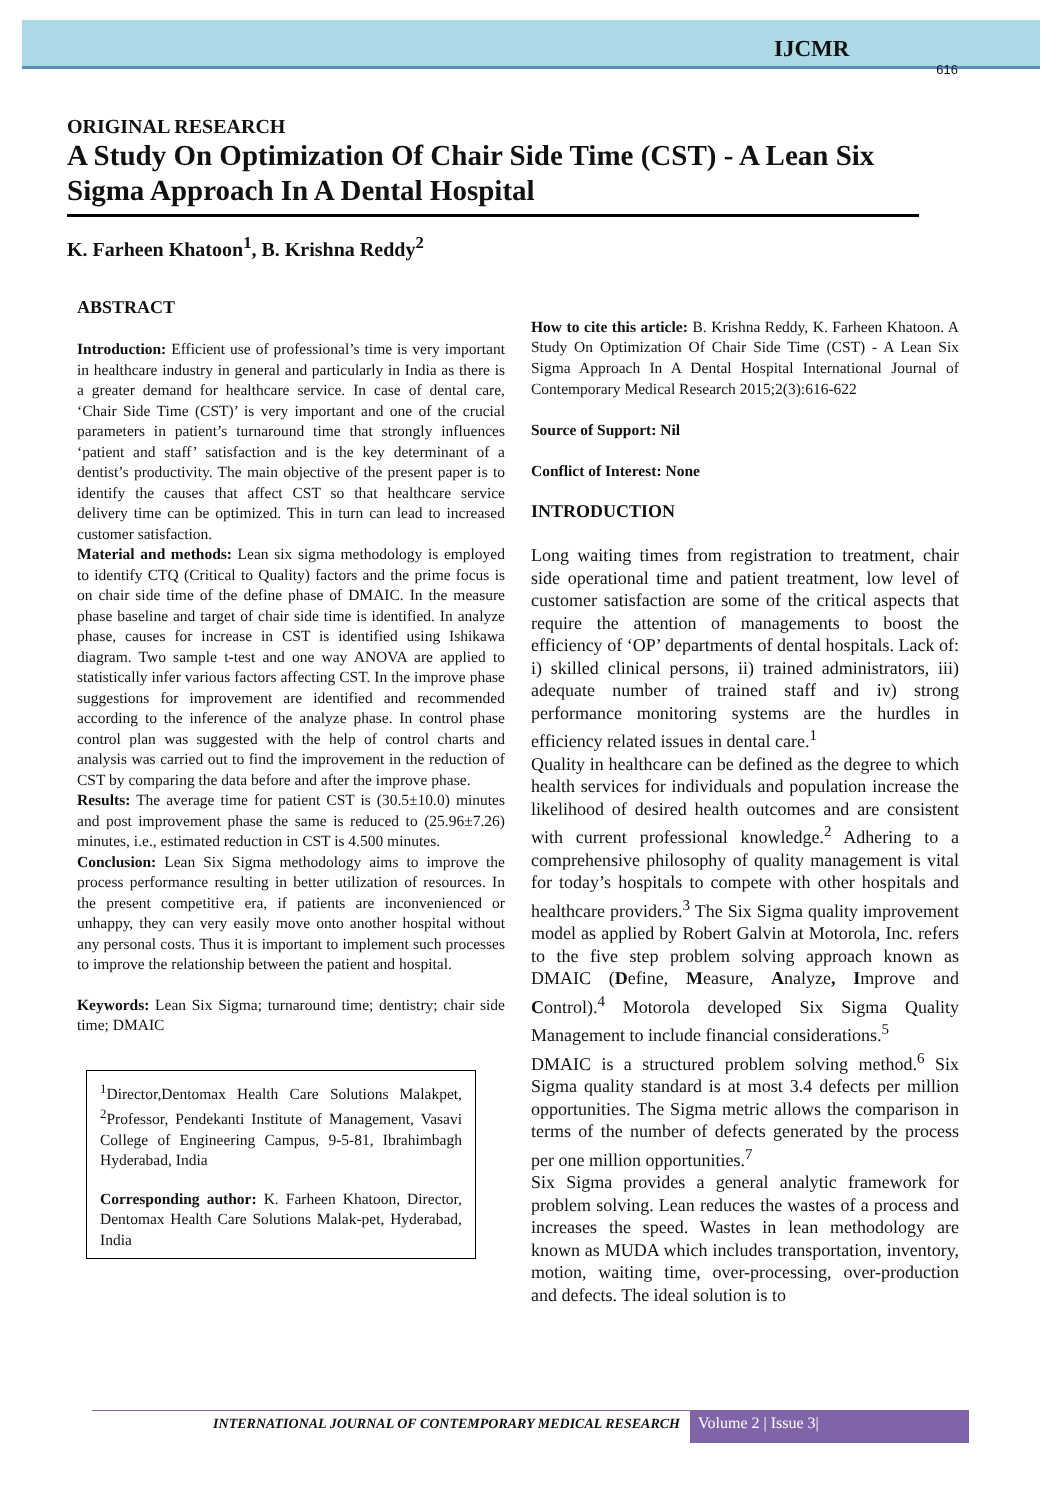IJCMR
616
ORIGINAL RESEARCH
A Study On Optimization Of Chair Side Time (CST) - A Lean Six Sigma Approach In A Dental Hospital
K. Farheen Khatoon<sup>1</sup>, B. Krishna Reddy<sup>2</sup>
ABSTRACT
Introduction: Efficient use of professional’s time is very important in healthcare industry in general and particularly in India as there is a greater demand for healthcare service. In case of dental care, ‘Chair Side Time (CST)’ is very important and one of the crucial parameters in patient’s turnaround time that strongly influences ‘patient and staff’ satisfaction and is the key determinant of a dentist’s productivity. The main objective of the present paper is to identify the causes that affect CST so that healthcare service delivery time can be optimized. This in turn can lead to increased customer satisfaction.
Material and methods: Lean six sigma methodology is employed to identify CTQ (Critical to Quality) factors and the prime focus is on chair side time of the define phase of DMAIC. In the measure phase baseline and target of chair side time is identified. In analyze phase, causes for increase in CST is identified using Ishikawa diagram. Two sample t-test and one way ANOVA are applied to statistically infer various factors affecting CST. In the improve phase suggestions for improvement are identified and recommended according to the inference of the analyze phase. In control phase control plan was suggested with the help of control charts and analysis was carried out to find the improvement in the reduction of CST by comparing the data before and after the improve phase.
Results: The average time for patient CST is (30.5±10.0) minutes and post improvement phase the same is reduced to (25.96±7.26) minutes, i.e., estimated reduction in CST is 4.500 minutes.
Conclusion: Lean Six Sigma methodology aims to improve the process performance resulting in better utilization of resources. In the present competitive era, if patients are inconvenienced or unhappy, they can very easily move onto another hospital without any personal costs. Thus it is important to implement such processes to improve the relationship between the patient and hospital.
Keywords: Lean Six Sigma; turnaround time; dentistry; chair side time; DMAIC
<sup>1</sup> Director,Dentomax Health Care Solutions Malakpet, <sup>2</sup>Professor, Pendekanti Institute of Management, Vasavi College of Engineering Campus, 9-5-81, Ibrahimbagh Hyderabad, India
Corresponding author: K. Farheen Khatoon, Director, Dentomax Health Care Solutions Malak-pet, Hyderabad, India
How to cite this article: B. Krishna Reddy, K. Farheen Khatoon. A Study On Optimization Of Chair Side Time (CST) - A Lean Six Sigma Approach In A Dental Hospital International Journal of Contemporary Medical Research 2015;2(3):616-622
Source of Support: Nil
Conflict of Interest: None
INTRODUCTION
Long waiting times from registration to treatment, chair side operational time and patient treatment, low level of customer satisfaction are some of the critical aspects that require the attention of managements to boost the efficiency of ‘OP’ departments of dental hospitals. Lack of: i) skilled clinical persons, ii) trained administrators, iii) adequate number of trained staff and iv) strong performance monitoring systems are the hurdles in efficiency related issues in dental care.<sup>1</sup>
Quality in healthcare can be defined as the degree to which health services for individuals and population increase the likelihood of desired health outcomes and are consistent with current professional knowledge.<sup>2</sup> Adhering to a comprehensive philosophy of quality management is vital for today’s hospitals to compete with other hospitals and healthcare providers.<sup>3</sup> The Six Sigma quality improvement model as applied by Robert Galvin at Motorola, Inc. refers to the five step problem solving approach known as DMAIC (Define, Measure, Analyze, Improve and Control).<sup>4</sup> Motorola developed Six Sigma Quality Management to include financial considerations.<sup>5</sup>
DMAIC is a structured problem solving method.<sup>6</sup> Six Sigma quality standard is at most 3.4 defects per million opportunities. The Sigma metric allows the comparison in terms of the number of defects generated by the process per one million opportunities.<sup>7</sup>
Six Sigma provides a general analytic framework for problem solving. Lean reduces the wastes of a process and increases the speed. Wastes in lean methodology are known as MUDA which includes transportation, inventory, motion, waiting time, over-processing, over-production and defects. The ideal solution is to
INTERNATIONAL JOURNAL OF CONTEMPORARY MEDICAL RESEARCH
Volume 2 | Issue 3|